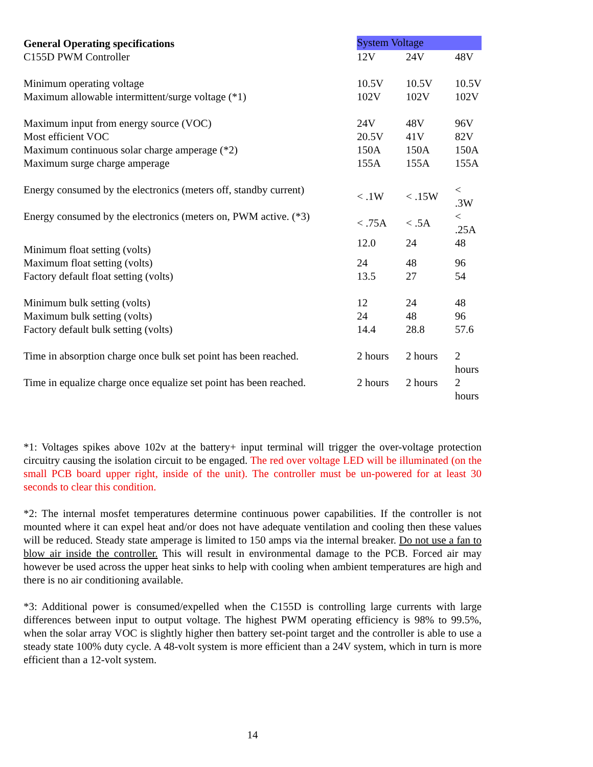| General Operating specifications | System Voltage | | |
| --- | --- | --- | --- |
| C155D PWM Controller | 12V | 24V | 48V |
| Minimum operating voltage | 10.5V | 10.5V | 10.5V |
| Maximum allowable intermittent/surge voltage (*1) | 102V | 102V | 102V |
| Maximum input from energy source (VOC) | 24V | 48V | 96V |
| Most efficient VOC | 20.5V | 41V | 82V |
| Maximum continuous solar charge amperage (*2) | 150A | 150A | 150A |
| Maximum surge charge amperage | 155A | 155A | 155A |
| Energy consumed by the electronics (meters off, standby current) | < .1W | < .15W | < .3W |
| Energy consumed by the electronics (meters on, PWM active. (*3) | < .75A | < .5A | < .25A |
| Minimum float setting (volts) | 12.0 | 24 | 48 |
| Maximum float setting (volts) | 24 | 48 | 96 |
| Factory default float setting (volts) | 13.5 | 27 | 54 |
| Minimum bulk setting (volts) | 12 | 24 | 48 |
| Maximum bulk setting (volts) | 24 | 48 | 96 |
| Factory default bulk setting (volts) | 14.4 | 28.8 | 57.6 |
| Time in absorption charge once bulk set point has been reached. | 2 hours | 2 hours | 2 hours |
| Time in equalize charge once equalize set point has been reached. | 2 hours | 2 hours | 2 hours |
*1: Voltages spikes above 102v at the battery+ input terminal will trigger the over-voltage protection circuitry causing the isolation circuit to be engaged. The red over voltage LED will be illuminated (on the small PCB board upper right, inside of the unit). The controller must be un-powered for at least 30 seconds to clear this condition.
*2: The internal mosfet temperatures determine continuous power capabilities. If the controller is not mounted where it can expel heat and/or does not have adequate ventilation and cooling then these values will be reduced. Steady state amperage is limited to 150 amps via the internal breaker. Do not use a fan to blow air inside the controller. This will result in environmental damage to the PCB. Forced air may however be used across the upper heat sinks to help with cooling when ambient temperatures are high and there is no air conditioning available.
*3: Additional power is consumed/expelled when the C155D is controlling large currents with large differences between input to output voltage. The highest PWM operating efficiency is 98% to 99.5%, when the solar array VOC is slightly higher then battery set-point target and the controller is able to use a steady state 100% duty cycle. A 48-volt system is more efficient than a 24V system, which in turn is more efficient than a 12-volt system.
14